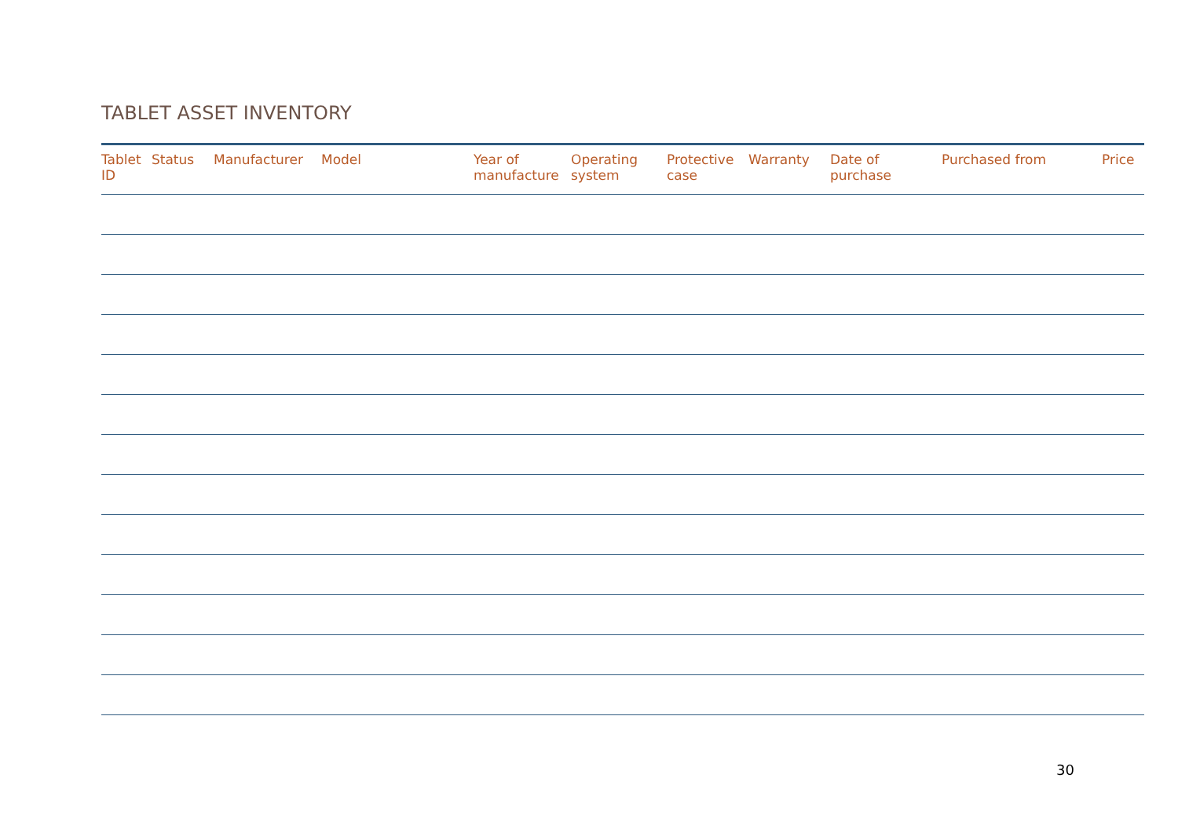TABLET ASSET INVENTORY
| Tablet ID | Status | Manufacturer | Model | Year of manufacture | Operating system | Protective case | Warranty | Date of purchase | Purchased from | Price |
| --- | --- | --- | --- | --- | --- | --- | --- | --- | --- | --- |
30